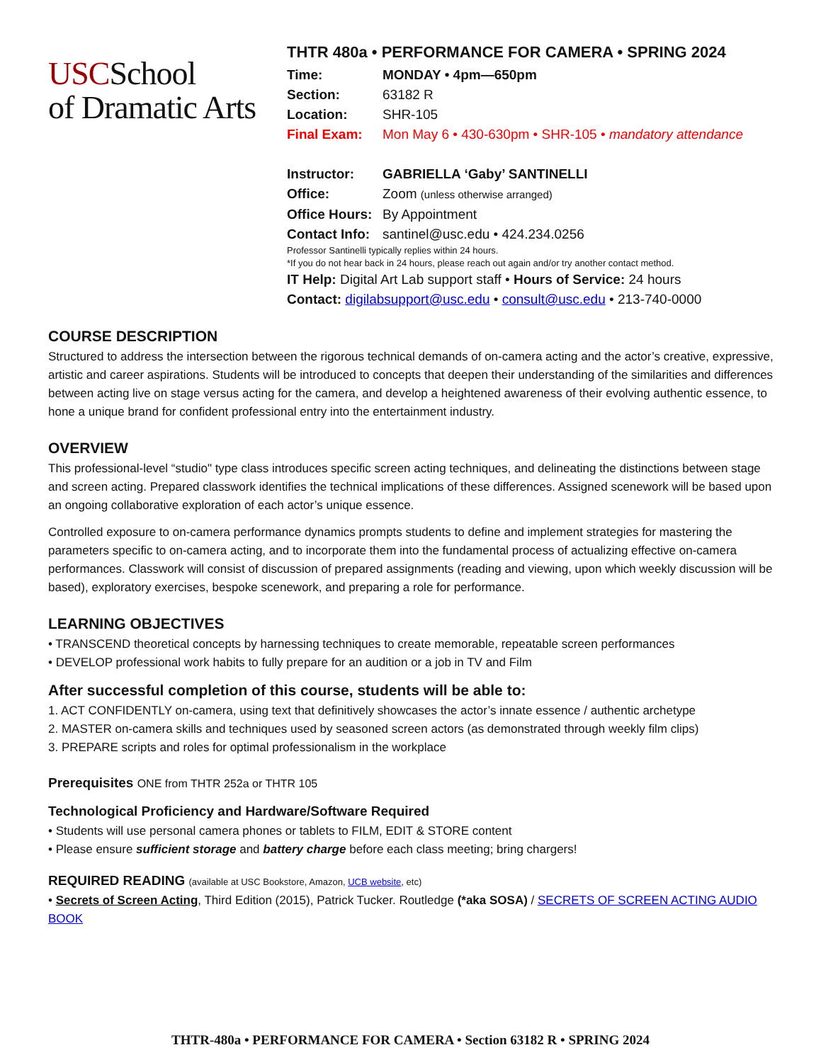USCSchool
of Dramatic Arts
THTR 480a • PERFORMANCE FOR CAMERA • SPRING 2024
Time: MONDAY • 4pm—650pm
Section: 63182 R
Location: SHR-105
Final Exam: Mon May 6 • 430-630pm • SHR-105 • mandatory attendance
Instructor: GABRIELLA ‘Gaby’ SANTINELLI
Office: Zoom (unless otherwise arranged)
Office Hours: By Appointment
Contact Info: santinel@usc.edu • 424.234.0256
Professor Santinelli typically replies within 24 hours.
*If you do not hear back in 24 hours, please reach out again and/or try another contact method.
IT Help: Digital Art Lab support staff • Hours of Service: 24 hours
Contact: digilabsupport@usc.edu • consult@usc.edu • 213-740-0000
COURSE DESCRIPTION
Structured to address the intersection between the rigorous technical demands of on-camera acting and the actor’s creative, expressive, artistic and career aspirations. Students will be introduced to concepts that deepen their understanding of the similarities and differences between acting live on stage versus acting for the camera, and develop a heightened awareness of their evolving authentic essence, to hone a unique brand for confident professional entry into the entertainment industry.
OVERVIEW
This professional-level “studio" type class introduces specific screen acting techniques, and delineating the distinctions between stage and screen acting. Prepared classwork identifies the technical implications of these differences. Assigned scenework will be based upon an ongoing collaborative exploration of each actor’s unique essence.
Controlled exposure to on-camera performance dynamics prompts students to define and implement strategies for mastering the parameters specific to on-camera acting, and to incorporate them into the fundamental process of actualizing effective on-camera performances. Classwork will consist of discussion of prepared assignments (reading and viewing, upon which weekly discussion will be based), exploratory exercises, bespoke scenework, and preparing a role for performance.
LEARNING OBJECTIVES
• TRANSCEND theoretical concepts by harnessing techniques to create memorable, repeatable screen performances
• DEVELOP professional work habits to fully prepare for an audition or a job in TV and Film
After successful completion of this course, students will be able to:
1. ACT CONFIDENTLY on-camera, using text that definitively showcases the actor’s innate essence / authentic archetype
2. MASTER on-camera skills and techniques used by seasoned screen actors (as demonstrated through weekly film clips)
3. PREPARE scripts and roles for optimal professionalism in the workplace
Prerequisites ONE from THTR 252a or THTR 105
Technological Proficiency and Hardware/Software Required
• Students will use personal camera phones or tablets to FILM, EDIT & STORE content
• Please ensure sufficient storage and battery charge before each class meeting; bring chargers!
REQUIRED READING (available at USC Bookstore, Amazon, UCB website, etc)
• Secrets of Screen Acting, Third Edition (2015), Patrick Tucker. Routledge (*aka SOSA) / SECRETS OF SCREEN ACTING AUDIO BOOK
THTR-480a • PERFORMANCE FOR CAMERA • Section 63182 R • SPRING 2024